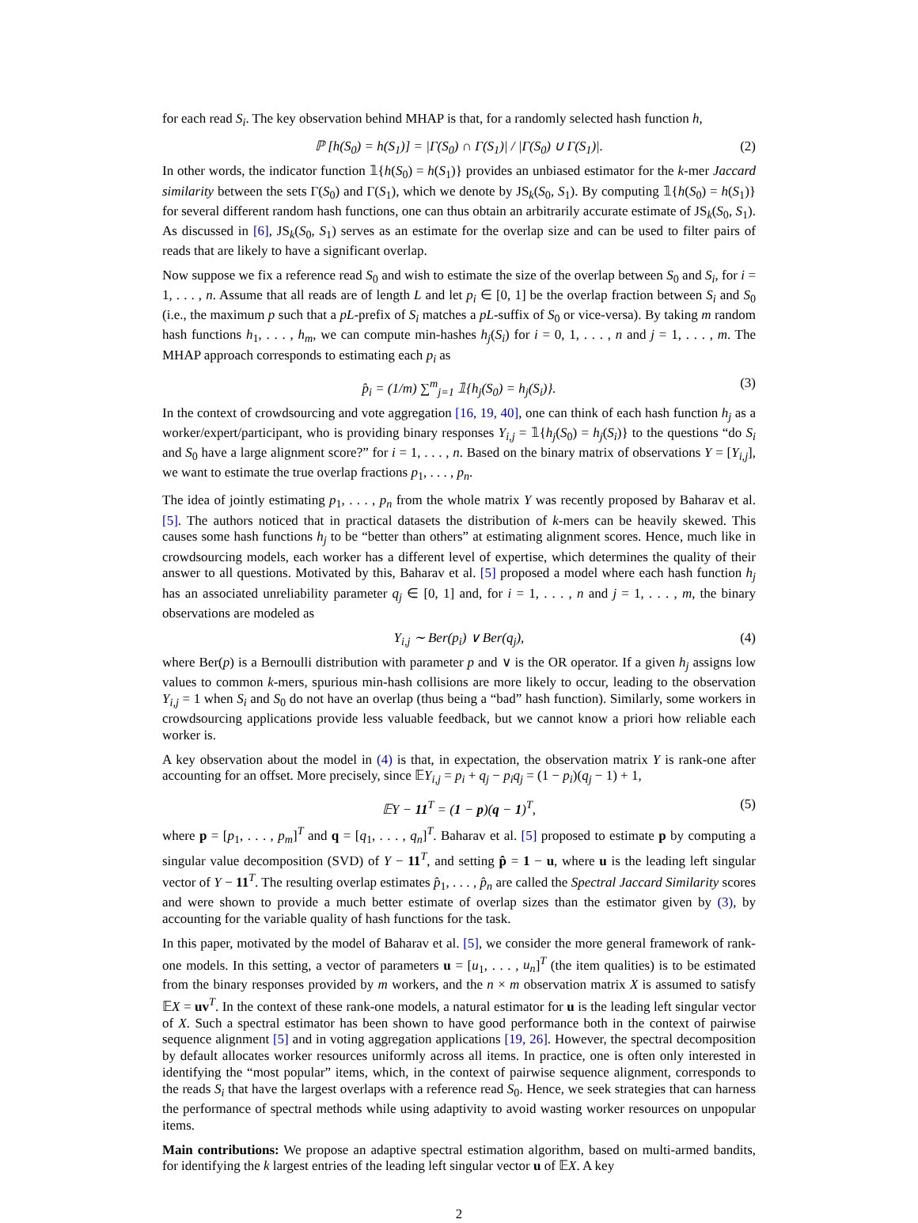for each read S<sub>i</sub>. The key observation behind MHAP is that, for a randomly selected hash function h,
ℙ [h(S<sub>0</sub>) = h(S<sub>1</sub>)] = |Γ(S<sub>0</sub>) ∩ Γ(S<sub>1</sub>)| / |Γ(S<sub>0</sub>) ∪ Γ(S<sub>1</sub>)|. (2)
In other words, the indicator function 𝟙{h(S<sub>0</sub>) = h(S<sub>1</sub>)} provides an unbiased estimator for the k-mer Jaccard similarity between the sets Γ(S<sub>0</sub>) and Γ(S<sub>1</sub>), which we denote by JS<sub>k</sub>(S<sub>0</sub>, S<sub>1</sub>). By computing 𝟙{h(S<sub>0</sub>) = h(S<sub>1</sub>)} for several different random hash functions, one can thus obtain an arbitrarily accurate estimate of JS<sub>k</sub>(S<sub>0</sub>, S<sub>1</sub>). As discussed in [6], JS<sub>k</sub>(S<sub>0</sub>, S<sub>1</sub>) serves as an estimate for the overlap size and can be used to filter pairs of reads that are likely to have a significant overlap.
Now suppose we fix a reference read S<sub>0</sub> and wish to estimate the size of the overlap between S<sub>0</sub> and S<sub>i</sub>, for i = 1, . . . , n. Assume that all reads are of length L and let p<sub>i</sub> ∈ [0, 1] be the overlap fraction between S<sub>i</sub> and S<sub>0</sub> (i.e., the maximum p such that a pL-prefix of S<sub>i</sub> matches a pL-suffix of S<sub>0</sub> or vice-versa). By taking m random hash functions h<sub>1</sub>, . . . , h<sub>m</sub>, we can compute min-hashes h<sub>j</sub>(S<sub>i</sub>) for i = 0, 1, . . . , n and j = 1, . . . , m. The MHAP approach corresponds to estimating each p<sub>i</sub> as
p̂<sub>i</sub> = (1/m) ∑<sup>m</sup><sub>j=1</sub> 𝟙{h<sub>j</sub>(S<sub>0</sub>) = h<sub>j</sub>(S<sub>i</sub>)}. (3)
In the context of crowdsourcing and vote aggregation [16, 19, 40], one can think of each hash function h<sub>j</sub> as a worker/expert/participant, who is providing binary responses Y<sub>i,j</sub> = 𝟙{h<sub>j</sub>(S<sub>0</sub>) = h<sub>j</sub>(S<sub>i</sub>)} to the questions “do S<sub>i</sub> and S<sub>0</sub> have a large alignment score?” for i = 1, . . . , n. Based on the binary matrix of observations Y = [Y<sub>i,j</sub>], we want to estimate the true overlap fractions p<sub>1</sub>, . . . , p<sub>n</sub>.
The idea of jointly estimating p<sub>1</sub>, . . . , p<sub>n</sub> from the whole matrix Y was recently proposed by Baharav et al. [5]. The authors noticed that in practical datasets the distribution of k-mers can be heavily skewed. This causes some hash functions h<sub>j</sub> to be “better than others” at estimating alignment scores. Hence, much like in crowdsourcing models, each worker has a different level of expertise, which determines the quality of their answer to all questions. Motivated by this, Baharav et al. [5] proposed a model where each hash function h<sub>j</sub> has an associated unreliability parameter q<sub>j</sub> ∈ [0, 1] and, for i = 1, . . . , n and j = 1, . . . , m, the binary observations are modeled as
Y<sub>i,j</sub> ∼ Ber(p<sub>i</sub>) ∨ Ber(q<sub>j</sub>), (4)
where Ber(p) is a Bernoulli distribution with parameter p and ∨ is the OR operator. If a given h<sub>j</sub> assigns low values to common k-mers, spurious min-hash collisions are more likely to occur, leading to the observation Y<sub>i,j</sub> = 1 when S<sub>i</sub> and S<sub>0</sub> do not have an overlap (thus being a “bad” hash function). Similarly, some workers in crowdsourcing applications provide less valuable feedback, but we cannot know a priori how reliable each worker is.
A key observation about the model in (4) is that, in expectation, the observation matrix Y is rank-one after accounting for an offset. More precisely, since 𝔼Y<sub>i,j</sub> = p<sub>i</sub> + q<sub>j</sub> − p<sub>i</sub>q<sub>j</sub> = (1 − p<sub>i</sub>)(q<sub>j</sub> − 1) + 1,
𝔼Y − 11<sup>T</sup> = (1 − p)(q − 1)<sup>T</sup>, (5)
where p = [p<sub>1</sub>, . . . , p<sub>m</sub>]<sup>T</sup> and q = [q<sub>1</sub>, . . . , q<sub>n</sub>]<sup>T</sup>. Baharav et al. [5] proposed to estimate p by computing a singular value decomposition (SVD) of Y − 11<sup>T</sup>, and setting p̂ = 1 − u, where u is the leading left singular vector of Y − 11<sup>T</sup>. The resulting overlap estimates p̂<sub>1</sub>, . . . , p̂<sub>n</sub> are called the Spectral Jaccard Similarity scores and were shown to provide a much better estimate of overlap sizes than the estimator given by (3), by accounting for the variable quality of hash functions for the task.
In this paper, motivated by the model of Baharav et al. [5], we consider the more general framework of rank-one models. In this setting, a vector of parameters u = [u<sub>1</sub>, . . . , u<sub>n</sub>]<sup>T</sup> (the item qualities) is to be estimated from the binary responses provided by m workers, and the n × m observation matrix X is assumed to satisfy 𝔼X = uv<sup>T</sup>. In the context of these rank-one models, a natural estimator for u is the leading left singular vector of X. Such a spectral estimator has been shown to have good performance both in the context of pairwise sequence alignment [5] and in voting aggregation applications [19, 26]. However, the spectral decomposition by default allocates worker resources uniformly across all items. In practice, one is often only interested in identifying the “most popular” items, which, in the context of pairwise sequence alignment, corresponds to the reads S<sub>i</sub> that have the largest overlaps with a reference read S<sub>0</sub>. Hence, we seek strategies that can harness the performance of spectral methods while using adaptivity to avoid wasting worker resources on unpopular items.
Main contributions: We propose an adaptive spectral estimation algorithm, based on multi-armed bandits, for identifying the k largest entries of the leading left singular vector u of 𝔼X. A key
2